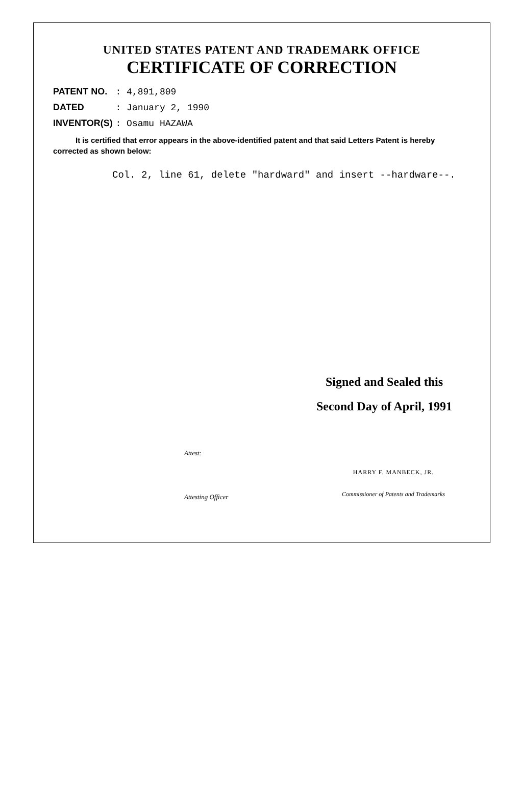UNITED STATES PATENT AND TRADEMARK OFFICE
CERTIFICATE OF CORRECTION
PATENT NO. : 4,891,809
DATED : January 2, 1990
INVENTOR(S) : Osamu HAZAWA
It is certified that error appears in the above-identified patent and that said Letters Patent is hereby corrected as shown below:
Col. 2, line 61, delete "hardward" and insert --hardware--.
Signed and Sealed this
Second Day of April, 1991
Attest:
Attesting Officer
HARRY F. MANBECK, JR.
Commissioner of Patents and Trademarks